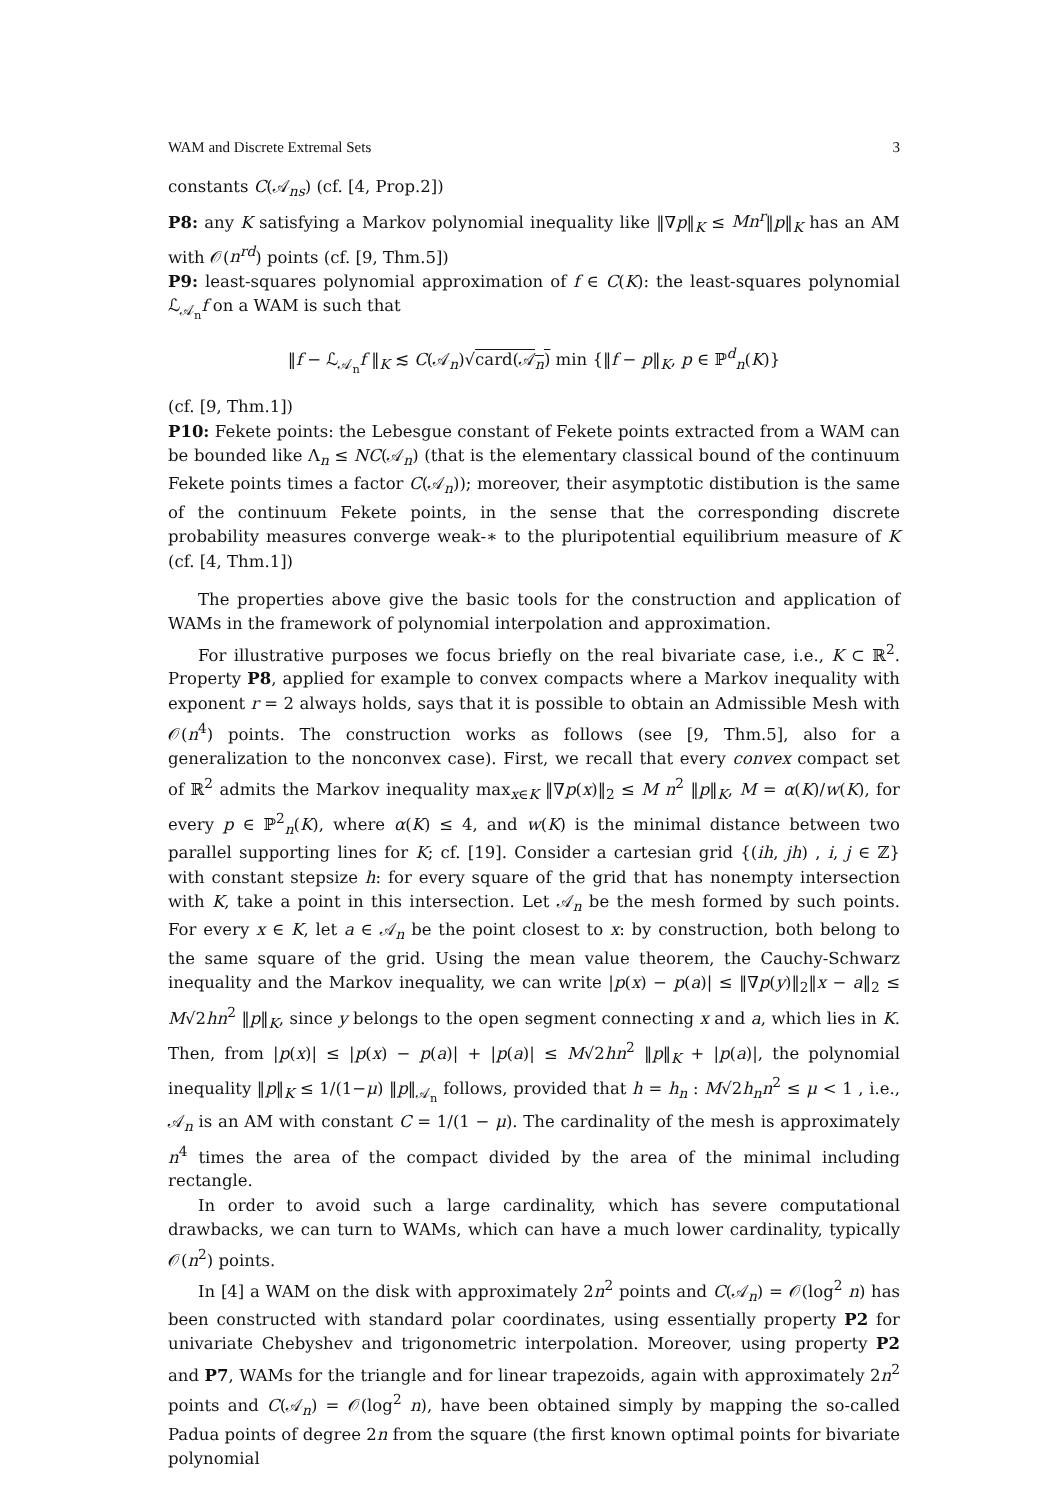WAM and Discrete Extremal Sets 3
constants C(𝒜<sub>ns</sub>) (cf. [4, Prop.2])
P8: any K satisfying a Markov polynomial inequality like ‖∇p‖<sub>K</sub> ≤ Mn<sup>r</sup>‖p‖<sub>K</sub> has an AM with 𝒪(n<sup>rd</sup>) points (cf. [9, Thm.5])
P9: least-squares polynomial approximation of f ∈ C(K): the least-squares polynomial ℒ<sub>𝒜<sub>n</sub></sub>f on a WAM is such that
‖f − ℒ<sub>𝒜<sub>n</sub></sub>f ‖<sub>K</sub> ≲ C(𝒜<sub>n</sub>)√card(𝒜<sub>n</sub>) min {‖f − p‖<sub>K</sub>, p ∈ ℙ<sup>d</sup><sub>n</sub>(K)}
(cf. [9, Thm.1])
P10: Fekete points: the Lebesgue constant of Fekete points extracted from a WAM can be bounded like Λ<sub>n</sub> ≤ NC(𝒜<sub>n</sub>) (that is the elementary classical bound of the continuum Fekete points times a factor C(𝒜<sub>n</sub>)); moreover, their asymptotic distibution is the same of the continuum Fekete points, in the sense that the corresponding discrete probability measures converge weak-∗ to the pluripotential equilibrium measure of K (cf. [4, Thm.1])
The properties above give the basic tools for the construction and application of WAMs in the framework of polynomial interpolation and approximation.
For illustrative purposes we focus briefly on the real bivariate case, i.e., K ⊂ ℝ<sup>2</sup>. Property P8, applied for example to convex compacts where a Markov inequality with exponent r = 2 always holds, says that it is possible to obtain an Admissible Mesh with 𝒪(n<sup>4</sup>) points. The construction works as follows (see [9, Thm.5], also for a generalization to the nonconvex case). First, we recall that every convex compact set of ℝ<sup>2</sup> admits the Markov inequality max<sub>x∈K</sub> ‖∇p(x)‖<sub>2</sub> ≤ M n<sup>2</sup> ‖p‖<sub>K</sub>, M = α(K)/w(K), for every p ∈ ℙ<sup>2</sup><sub>n</sub>(K), where α(K) ≤ 4, and w(K) is the minimal distance between two parallel supporting lines for K; cf. [19]. Consider a cartesian grid {(ih, jh) , i, j ∈ ℤ} with constant stepsize h: for every square of the grid that has nonempty intersection with K, take a point in this intersection. Let 𝒜<sub>n</sub> be the mesh formed by such points. For every x ∈ K, let a ∈ 𝒜<sub>n</sub> be the point closest to x: by construction, both belong to the same square of the grid. Using the mean value theorem, the Cauchy-Schwarz inequality and the Markov inequality, we can write |p(x) − p(a)| ≤ ‖∇p(y)‖<sub>2</sub>‖x − a‖<sub>2</sub> ≤ M√2hn<sup>2</sup> ‖p‖<sub>K</sub>, since y belongs to the open segment connecting x and a, which lies in K. Then, from |p(x)| ≤ |p(x) − p(a)| + |p(a)| ≤ M√2hn<sup>2</sup> ‖p‖<sub>K</sub> + |p(a)|, the polynomial inequality ‖p‖<sub>K</sub> ≤ 1/(1−μ) ‖p‖<sub>𝒜<sub>n</sub></sub> follows, provided that h = h<sub>n</sub> : M√2h<sub>n</sub>n<sup>2</sup> ≤ μ < 1 , i.e., 𝒜<sub>n</sub> is an AM with constant C = 1/(1 − μ). The cardinality of the mesh is approximately n<sup>4</sup> times the area of the compact divided by the area of the minimal including rectangle.
In order to avoid such a large cardinality, which has severe computational drawbacks, we can turn to WAMs, which can have a much lower cardinality, typically 𝒪(n<sup>2</sup>) points.
In [4] a WAM on the disk with approximately 2n<sup>2</sup> points and C(𝒜<sub>n</sub>) = 𝒪(log<sup>2</sup> n) has been constructed with standard polar coordinates, using essentially property P2 for univariate Chebyshev and trigonometric interpolation. Moreover, using property P2 and P7, WAMs for the triangle and for linear trapezoids, again with approximately 2n<sup>2</sup> points and C(𝒜<sub>n</sub>) = 𝒪(log<sup>2</sup> n), have been obtained simply by mapping the so-called Padua points of degree 2n from the square (the first known optimal points for bivariate polynomial